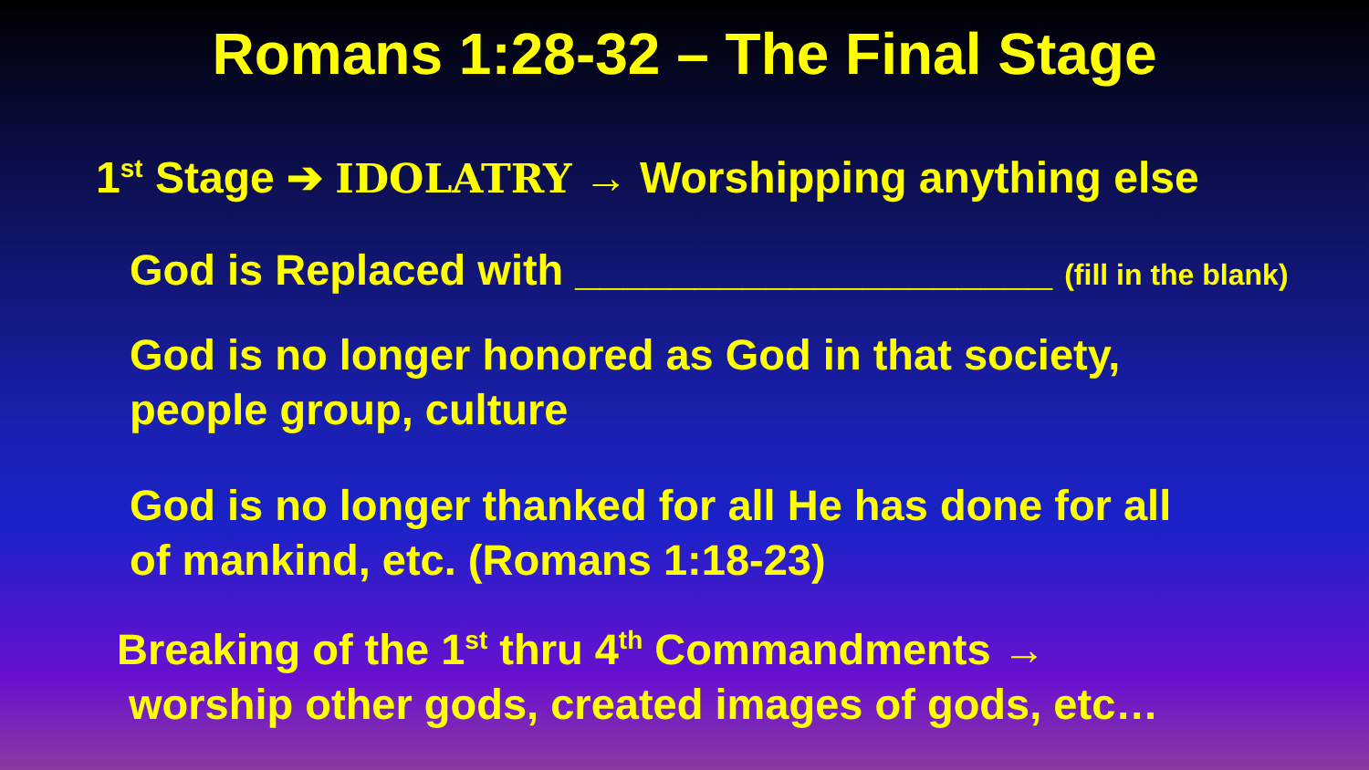Romans 1:28-32 – The Final Stage
1<sup>st</sup> Stage ➔ IDOLATRY → Worshipping anything else
God is Replaced with ____________________ (fill in the blank)
God is no longer honored as God in that society,
people group, culture
God is no longer thanked for all He has done for all
of mankind, etc. (Romans 1:18-23)
Breaking of the 1<sup>st</sup> thru 4<sup>th</sup> Commandments →
worship other gods, created images of gods, etc…